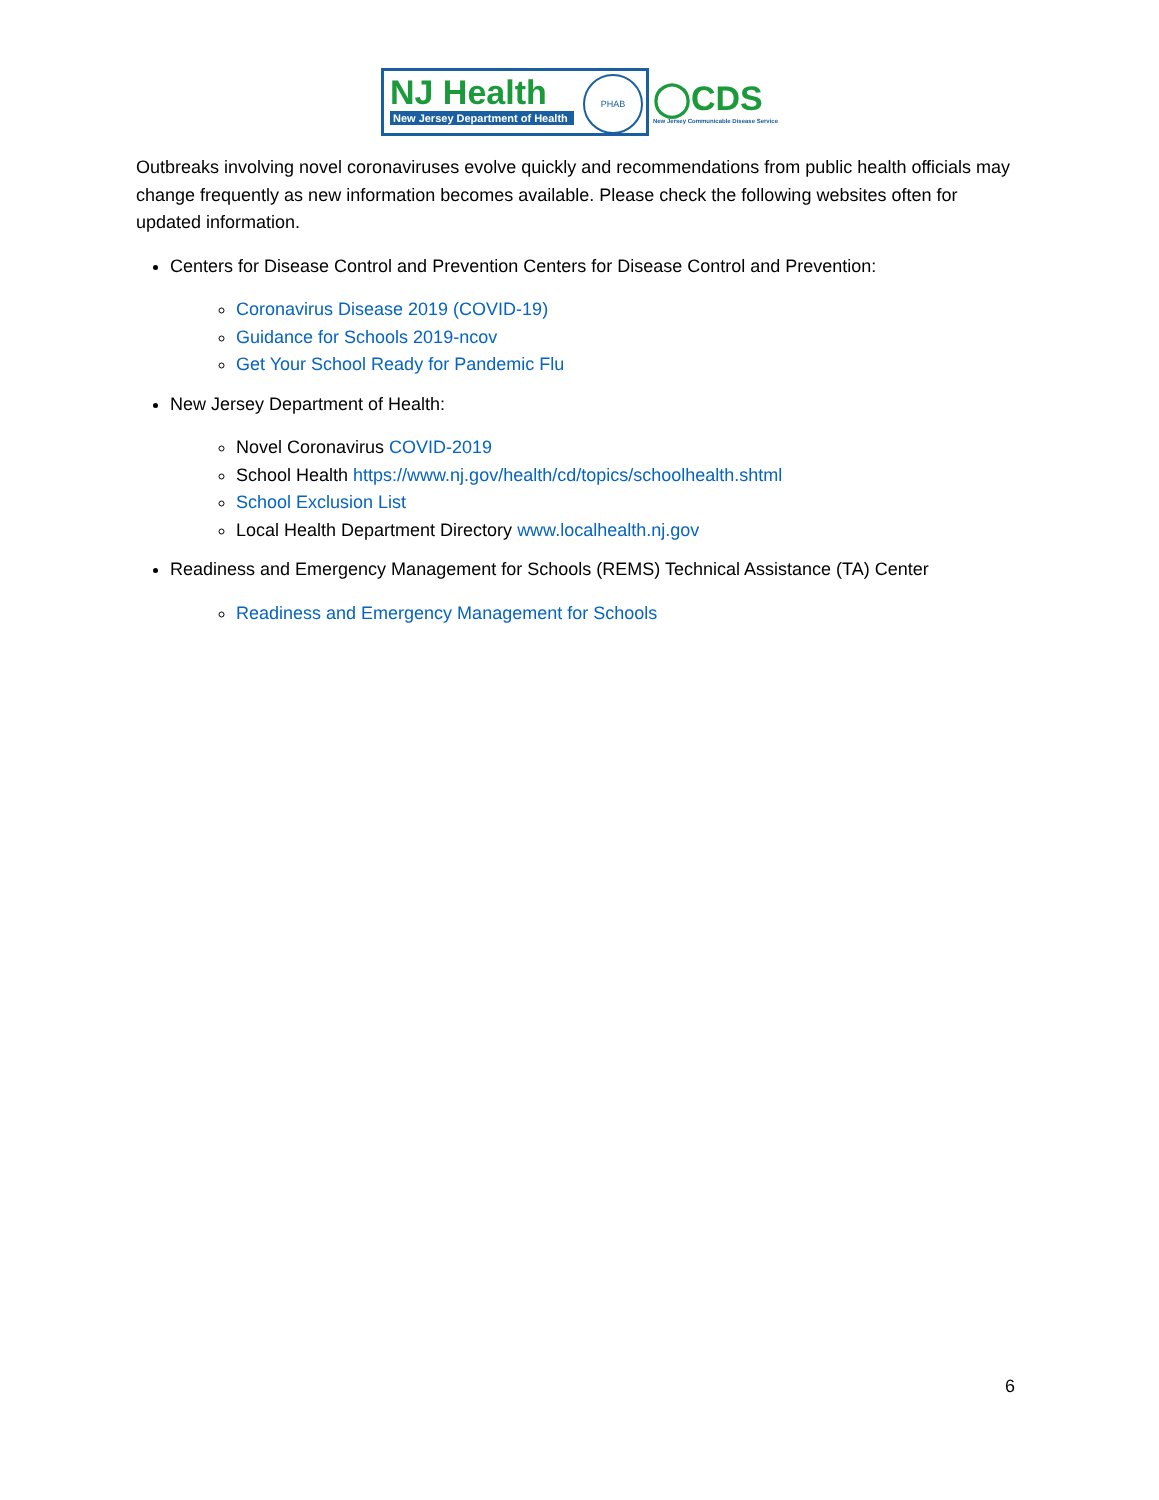NJ Health
New Jersey Department of Health
PHAB
◯CDS
New Jersey Communicable Disease Service
Outbreaks involving novel coronaviruses evolve quickly and recommendations from public health officials may change frequently as new information becomes available. Please check the following websites often for updated information.
Centers for Disease Control and Prevention Centers for Disease Control and Prevention:
Coronavirus Disease 2019 (COVID-19)
Guidance for Schools 2019-ncov
Get Your School Ready for Pandemic Flu
New Jersey Department of Health:
Novel Coronavirus COVID-2019
School Health https://www.nj.gov/health/cd/topics/schoolhealth.shtml
School Exclusion List
Local Health Department Directory www.localhealth.nj.gov
Readiness and Emergency Management for Schools (REMS) Technical Assistance (TA) Center
Readiness and Emergency Management for Schools
6